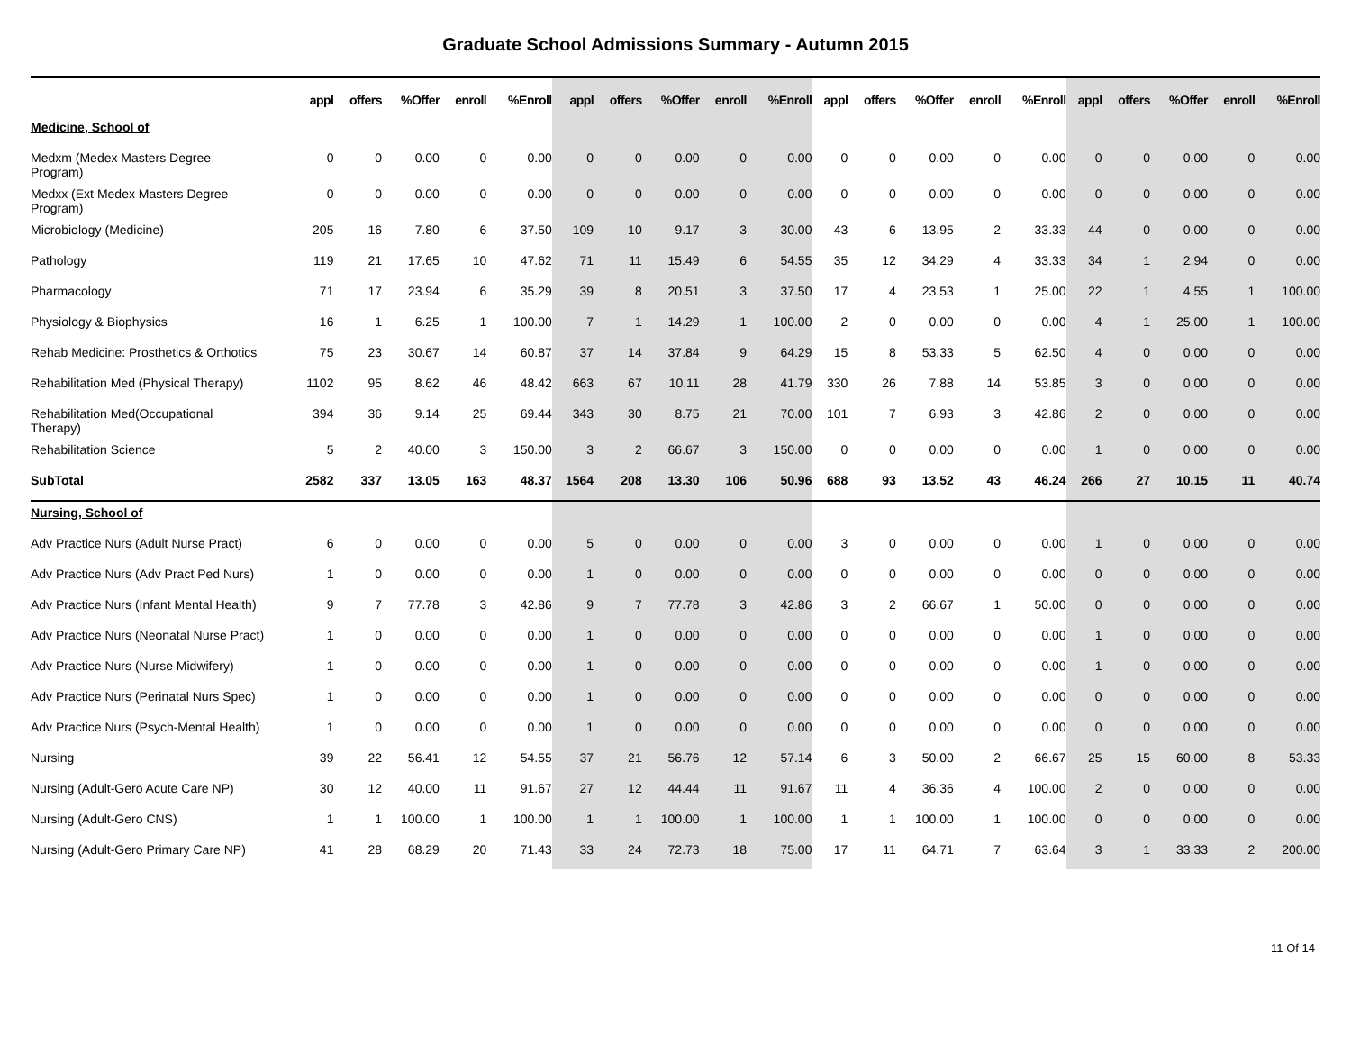Graduate School Admissions Summary - Autumn 2015
| | appl | offers | %Offer | enroll | %Enroll | appl | offers | %Offer | enroll | %Enroll | appl | offers | %Offer | enroll | %Enroll | appl | offers | %Offer | enroll | %Enroll |
| --- | --- | --- | --- | --- | --- | --- | --- | --- | --- | --- | --- | --- | --- | --- | --- | --- | --- | --- | --- | --- |
| Medicine, School of | | | | | | | | | | | | | | | | | | | | |
| Medxm (Medex Masters Degree Program) | 0 | 0 | 0.00 | 0 | 0.00 | 0 | 0 | 0.00 | 0 | 0.00 | 0 | 0 | 0.00 | 0 | 0.00 | 0 | 0 | 0.00 | 0 | 0.00 |
| Medxx (Ext Medex Masters Degree Program) | 0 | 0 | 0.00 | 0 | 0.00 | 0 | 0 | 0.00 | 0 | 0.00 | 0 | 0 | 0.00 | 0 | 0.00 | 0 | 0 | 0.00 | 0 | 0.00 |
| Microbiology (Medicine) | 205 | 16 | 7.80 | 6 | 37.50 | 109 | 10 | 9.17 | 3 | 30.00 | 43 | 6 | 13.95 | 2 | 33.33 | 44 | 0 | 0.00 | 0 | 0.00 |
| Pathology | 119 | 21 | 17.65 | 10 | 47.62 | 71 | 11 | 15.49 | 6 | 54.55 | 35 | 12 | 34.29 | 4 | 33.33 | 34 | 1 | 2.94 | 0 | 0.00 |
| Pharmacology | 71 | 17 | 23.94 | 6 | 35.29 | 39 | 8 | 20.51 | 3 | 37.50 | 17 | 4 | 23.53 | 1 | 25.00 | 22 | 1 | 4.55 | 1 | 100.00 |
| Physiology & Biophysics | 16 | 1 | 6.25 | 1 | 100.00 | 7 | 1 | 14.29 | 1 | 100.00 | 2 | 0 | 0.00 | 0 | 0.00 | 4 | 1 | 25.00 | 1 | 100.00 |
| Rehab Medicine: Prosthetics & Orthotics | 75 | 23 | 30.67 | 14 | 60.87 | 37 | 14 | 37.84 | 9 | 64.29 | 15 | 8 | 53.33 | 5 | 62.50 | 4 | 0 | 0.00 | 0 | 0.00 |
| Rehabilitation Med (Physical Therapy) | 1102 | 95 | 8.62 | 46 | 48.42 | 663 | 67 | 10.11 | 28 | 41.79 | 330 | 26 | 7.88 | 14 | 53.85 | 3 | 0 | 0.00 | 0 | 0.00 |
| Rehabilitation Med(Occupational Therapy) | 394 | 36 | 9.14 | 25 | 69.44 | 343 | 30 | 8.75 | 21 | 70.00 | 101 | 7 | 6.93 | 3 | 42.86 | 2 | 0 | 0.00 | 0 | 0.00 |
| Rehabilitation Science | 5 | 2 | 40.00 | 3 | 150.00 | 3 | 2 | 66.67 | 3 | 150.00 | 0 | 0 | 0.00 | 0 | 0.00 | 1 | 0 | 0.00 | 0 | 0.00 |
| SubTotal | 2582 | 337 | 13.05 | 163 | 48.37 | 1564 | 208 | 13.30 | 106 | 50.96 | 688 | 93 | 13.52 | 43 | 46.24 | 266 | 27 | 10.15 | 11 | 40.74 |
| Nursing, School of | | | | | | | | | | | | | | | | | | | | |
| Adv Practice Nurs (Adult Nurse Pract) | 6 | 0 | 0.00 | 0 | 0.00 | 5 | 0 | 0.00 | 0 | 0.00 | 3 | 0 | 0.00 | 0 | 0.00 | 1 | 0 | 0.00 | 0 | 0.00 |
| Adv Practice Nurs (Adv Pract Ped Nurs) | 1 | 0 | 0.00 | 0 | 0.00 | 1 | 0 | 0.00 | 0 | 0.00 | 0 | 0 | 0.00 | 0 | 0.00 | 0 | 0 | 0.00 | 0 | 0.00 |
| Adv Practice Nurs (Infant Mental Health) | 9 | 7 | 77.78 | 3 | 42.86 | 9 | 7 | 77.78 | 3 | 42.86 | 3 | 2 | 66.67 | 1 | 50.00 | 0 | 0 | 0.00 | 0 | 0.00 |
| Adv Practice Nurs (Neonatal Nurse Pract) | 1 | 0 | 0.00 | 0 | 0.00 | 1 | 0 | 0.00 | 0 | 0.00 | 0 | 0 | 0.00 | 0 | 0.00 | 1 | 0 | 0.00 | 0 | 0.00 |
| Adv Practice Nurs (Nurse Midwifery) | 1 | 0 | 0.00 | 0 | 0.00 | 1 | 0 | 0.00 | 0 | 0.00 | 0 | 0 | 0.00 | 0 | 0.00 | 1 | 0 | 0.00 | 0 | 0.00 |
| Adv Practice Nurs (Perinatal Nurs Spec) | 1 | 0 | 0.00 | 0 | 0.00 | 1 | 0 | 0.00 | 0 | 0.00 | 0 | 0 | 0.00 | 0 | 0.00 | 0 | 0 | 0.00 | 0 | 0.00 |
| Adv Practice Nurs (Psych-Mental Health) | 1 | 0 | 0.00 | 0 | 0.00 | 1 | 0 | 0.00 | 0 | 0.00 | 0 | 0 | 0.00 | 0 | 0.00 | 0 | 0 | 0.00 | 0 | 0.00 |
| Nursing | 39 | 22 | 56.41 | 12 | 54.55 | 37 | 21 | 56.76 | 12 | 57.14 | 6 | 3 | 50.00 | 2 | 66.67 | 25 | 15 | 60.00 | 8 | 53.33 |
| Nursing (Adult-Gero Acute Care NP) | 30 | 12 | 40.00 | 11 | 91.67 | 27 | 12 | 44.44 | 11 | 91.67 | 11 | 4 | 36.36 | 4 | 100.00 | 2 | 0 | 0.00 | 0 | 0.00 |
| Nursing (Adult-Gero CNS) | 1 | 1 | 100.00 | 1 | 100.00 | 1 | 1 | 100.00 | 1 | 100.00 | 1 | 1 | 100.00 | 1 | 100.00 | 0 | 0 | 0.00 | 0 | 0.00 |
| Nursing (Adult-Gero Primary Care NP) | 41 | 28 | 68.29 | 20 | 71.43 | 33 | 24 | 72.73 | 18 | 75.00 | 17 | 11 | 64.71 | 7 | 63.64 | 3 | 1 | 33.33 | 2 | 200.00 |
11 Of 14